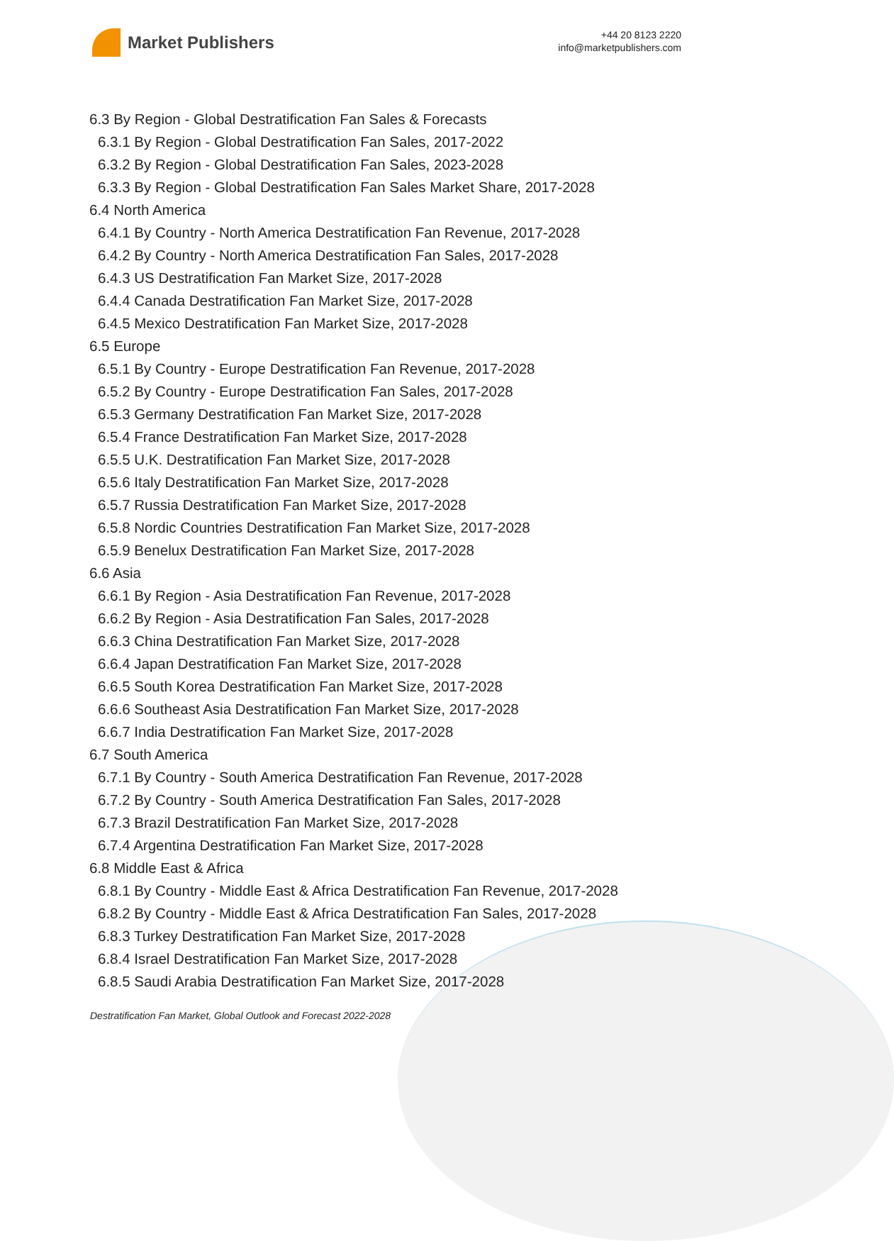Market Publishers
+44 20 8123 2220
info@marketpublishers.com
6.3 By Region - Global Destratification Fan Sales & Forecasts
6.3.1 By Region - Global Destratification Fan Sales, 2017-2022
6.3.2 By Region - Global Destratification Fan Sales, 2023-2028
6.3.3 By Region - Global Destratification Fan Sales Market Share, 2017-2028
6.4 North America
6.4.1 By Country - North America Destratification Fan Revenue, 2017-2028
6.4.2 By Country - North America Destratification Fan Sales, 2017-2028
6.4.3 US Destratification Fan Market Size, 2017-2028
6.4.4 Canada Destratification Fan Market Size, 2017-2028
6.4.5 Mexico Destratification Fan Market Size, 2017-2028
6.5 Europe
6.5.1 By Country - Europe Destratification Fan Revenue, 2017-2028
6.5.2 By Country - Europe Destratification Fan Sales, 2017-2028
6.5.3 Germany Destratification Fan Market Size, 2017-2028
6.5.4 France Destratification Fan Market Size, 2017-2028
6.5.5 U.K. Destratification Fan Market Size, 2017-2028
6.5.6 Italy Destratification Fan Market Size, 2017-2028
6.5.7 Russia Destratification Fan Market Size, 2017-2028
6.5.8 Nordic Countries Destratification Fan Market Size, 2017-2028
6.5.9 Benelux Destratification Fan Market Size, 2017-2028
6.6 Asia
6.6.1 By Region - Asia Destratification Fan Revenue, 2017-2028
6.6.2 By Region - Asia Destratification Fan Sales, 2017-2028
6.6.3 China Destratification Fan Market Size, 2017-2028
6.6.4 Japan Destratification Fan Market Size, 2017-2028
6.6.5 South Korea Destratification Fan Market Size, 2017-2028
6.6.6 Southeast Asia Destratification Fan Market Size, 2017-2028
6.6.7 India Destratification Fan Market Size, 2017-2028
6.7 South America
6.7.1 By Country - South America Destratification Fan Revenue, 2017-2028
6.7.2 By Country - South America Destratification Fan Sales, 2017-2028
6.7.3 Brazil Destratification Fan Market Size, 2017-2028
6.7.4 Argentina Destratification Fan Market Size, 2017-2028
6.8 Middle East & Africa
6.8.1 By Country - Middle East & Africa Destratification Fan Revenue, 2017-2028
6.8.2 By Country - Middle East & Africa Destratification Fan Sales, 2017-2028
6.8.3 Turkey Destratification Fan Market Size, 2017-2028
6.8.4 Israel Destratification Fan Market Size, 2017-2028
6.8.5 Saudi Arabia Destratification Fan Market Size, 2017-2028
Destratification Fan Market, Global Outlook and Forecast 2022-2028